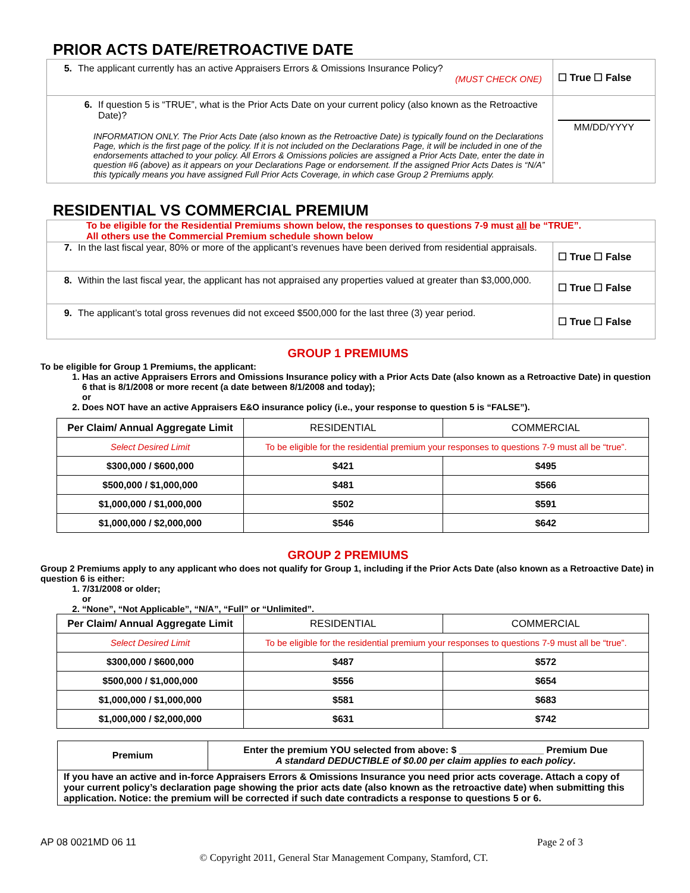PRIOR ACTS DATE/RETROACTIVE DATE
| 5. The applicant currently has an active Appraisers Errors & Omissions Insurance Policy? (MUST CHECK ONE) | ☐ True ☐ False |
| 6. If question 5 is “TRUE”, what is the Prior Acts Date on your current policy (also known as the Retroactive Date)? INFORMATION ONLY. The Prior Acts Date (also known as the Retroactive Date) is typically found on the Declarations Page, which is the first page of the policy. If it is not included on the Declarations Page, it will be included in one of the endorsements attached to your policy. All Errors & Omissions policies are assigned a Prior Acts Date, enter the date in question #6 (above) as it appears on your Declarations Page or endorsement. If the assigned Prior Acts Dates is “N/A” this typically means you have assigned Full Prior Acts Coverage, in which case Group 2 Premiums apply. | MM/DD/YYYY |
RESIDENTIAL VS COMMERCIAL PREMIUM
| To be eligible for the Residential Premiums shown below, the responses to questions 7-9 must all be “TRUE”. All others use the Commercial Premium schedule shown below | |
| 7. In the last fiscal year, 80% or more of the applicant’s revenues have been derived from residential appraisals. | ☐ True ☐ False |
| 8. Within the last fiscal year, the applicant has not appraised any properties valued at greater than $3,000,000. | ☐ True ☐ False |
| 9. The applicant’s total gross revenues did not exceed $500,000 for the last three (3) year period. | ☐ True ☐ False |
GROUP 1 PREMIUMS
To be eligible for Group 1 Premiums, the applicant:
1. Has an active Appraisers Errors and Omissions Insurance policy with a Prior Acts Date (also known as a Retroactive Date) in question 6 that is 8/1/2008 or more recent (a date between 8/1/2008 and today);
or
2. Does NOT have an active Appraisers E&O insurance policy (i.e., your response to question 5 is “FALSE”).
| Per Claim/ Annual Aggregate Limit | RESIDENTIAL | COMMERCIAL |
| --- | --- | --- |
| Select Desired Limit | To be eligible for the residential premium your responses to questions 7-9 must all be “true”. | |
| $300,000 / $600,000 | $421 | $495 |
| $500,000 / $1,000,000 | $481 | $566 |
| $1,000,000 / $1,000,000 | $502 | $591 |
| $1,000,000 / $2,000,000 | $546 | $642 |
GROUP 2 PREMIUMS
Group 2 Premiums apply to any applicant who does not qualify for Group 1, including if the Prior Acts Date (also known as a Retroactive Date) in question 6 is either:
1. 7/31/2008 or older;
or
2. “None”, “Not Applicable”, “N/A”, “Full” or “Unlimited”.
| Per Claim/ Annual Aggregate Limit | RESIDENTIAL | COMMERCIAL |
| --- | --- | --- |
| Select Desired Limit | To be eligible for the residential premium your responses to questions 7-9 must all be “true”. | |
| $300,000 / $600,000 | $487 | $572 |
| $500,000 / $1,000,000 | $556 | $654 |
| $1,000,000 / $1,000,000 | $581 | $683 |
| $1,000,000 / $2,000,000 | $631 | $742 |
| Premium | Enter the premium YOU selected from above: $ ________________ Premium Due A standard DEDUCTIBLE of $0.00 per claim applies to each policy . |
| If you have an active and in-force Appraisers Errors & Omissions Insurance you need prior acts coverage. Attach a copy of your current policy’s declaration page showing the prior acts date (also known as the retroactive date) when submitting this application. Notice: the premium will be corrected if such date contradicts a response to questions 5 or 6. | |
AP 08 0021MD 06 11 Page 2 of 3
© Copyright 2011, General Star Management Company, Stamford, CT.